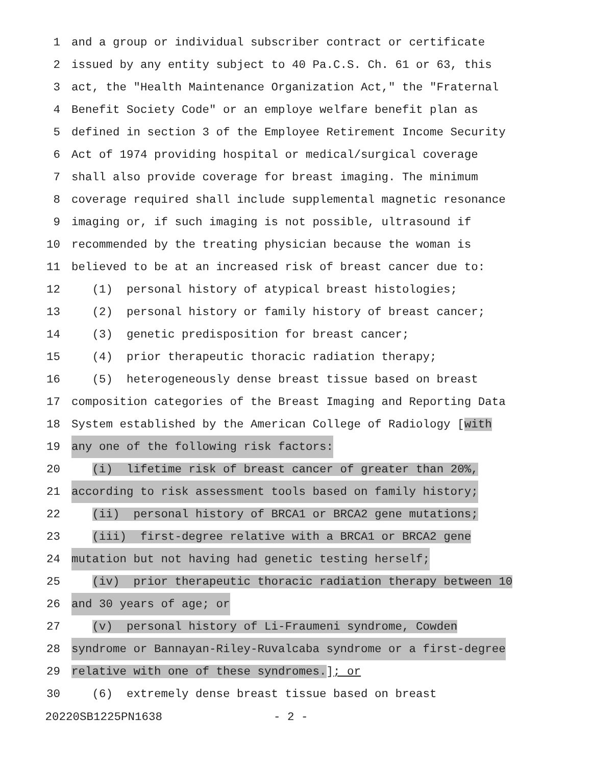1 and a group or individual subscriber contract or certificate
2 issued by any entity subject to 40 Pa.C.S. Ch. 61 or 63, this
3 act, the "Health Maintenance Organization Act," the "Fraternal
4 Benefit Society Code" or an employe welfare benefit plan as
5 defined in section 3 of the Employee Retirement Income Security
6 Act of 1974 providing hospital or medical/surgical coverage
7 shall also provide coverage for breast imaging. The minimum
8 coverage required shall include supplemental magnetic resonance
9 imaging or, if such imaging is not possible, ultrasound if
10 recommended by the treating physician because the woman is
11 believed to be at an increased risk of breast cancer due to:
12 (1) personal history of atypical breast histologies;
13 (2) personal history or family history of breast cancer;
14 (3) genetic predisposition for breast cancer;
15 (4) prior therapeutic thoracic radiation therapy;
16 (5) heterogeneously dense breast tissue based on breast
17 composition categories of the Breast Imaging and Reporting Data
18 System established by the American College of Radiology [with
19 any one of the following risk factors:
20 (i) lifetime risk of breast cancer of greater than 20%,
21 according to risk assessment tools based on family history;
22 (ii) personal history of BRCA1 or BRCA2 gene mutations;
23 (iii) first-degree relative with a BRCA1 or BRCA2 gene
24 mutation but not having had genetic testing herself;
25 (iv) prior therapeutic thoracic radiation therapy between 10
26 and 30 years of age; or
27 (v) personal history of Li-Fraumeni syndrome, Cowden
28 syndrome or Bannayan-Riley-Ruvalcaba syndrome or a first-degree
29 relative with one of these syndromes.]; or
30 (6) extremely dense breast tissue based on breast
20220SB1225PN1638 - 2 -